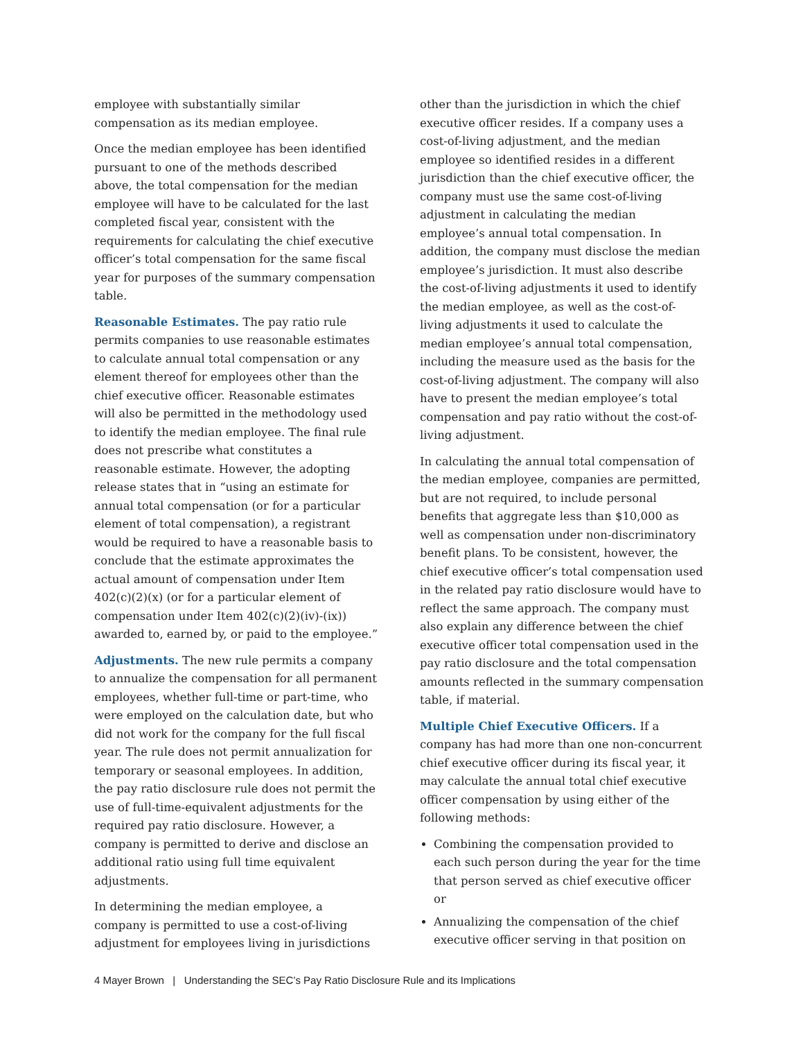employee with substantially similar compensation as its median employee.
Once the median employee has been identified pursuant to one of the methods described above, the total compensation for the median employee will have to be calculated for the last completed fiscal year, consistent with the requirements for calculating the chief executive officer’s total compensation for the same fiscal year for purposes of the summary compensation table.
Reasonable Estimates. The pay ratio rule permits companies to use reasonable estimates to calculate annual total compensation or any element thereof for employees other than the chief executive officer. Reasonable estimates will also be permitted in the methodology used to identify the median employee. The final rule does not prescribe what constitutes a reasonable estimate. However, the adopting release states that in “using an estimate for annual total compensation (or for a particular element of total compensation), a registrant would be required to have a reasonable basis to conclude that the estimate approximates the actual amount of compensation under Item 402(c)(2)(x) (or for a particular element of compensation under Item 402(c)(2)(iv)-(ix)) awarded to, earned by, or paid to the employee.”
Adjustments. The new rule permits a company to annualize the compensation for all permanent employees, whether full-time or part-time, who were employed on the calculation date, but who did not work for the company for the full fiscal year. The rule does not permit annualization for temporary or seasonal employees. In addition, the pay ratio disclosure rule does not permit the use of full-time-equivalent adjustments for the required pay ratio disclosure. However, a company is permitted to derive and disclose an additional ratio using full time equivalent adjustments.
In determining the median employee, a company is permitted to use a cost-of-living adjustment for employees living in jurisdictions
other than the jurisdiction in which the chief executive officer resides. If a company uses a cost-of-living adjustment, and the median employee so identified resides in a different jurisdiction than the chief executive officer, the company must use the same cost-of-living adjustment in calculating the median employee’s annual total compensation. In addition, the company must disclose the median employee’s jurisdiction. It must also describe the cost-of-living adjustments it used to identify the median employee, as well as the cost-of-living adjustments it used to calculate the median employee’s annual total compensation, including the measure used as the basis for the cost-of-living adjustment. The company will also have to present the median employee’s total compensation and pay ratio without the cost-of-living adjustment.
In calculating the annual total compensation of the median employee, companies are permitted, but are not required, to include personal benefits that aggregate less than $10,000 as well as compensation under non-discriminatory benefit plans. To be consistent, however, the chief executive officer’s total compensation used in the related pay ratio disclosure would have to reflect the same approach. The company must also explain any difference between the chief executive officer total compensation used in the pay ratio disclosure and the total compensation amounts reflected in the summary compensation table, if material.
Multiple Chief Executive Officers. If a company has had more than one non-concurrent chief executive officer during its fiscal year, it may calculate the annual total chief executive officer compensation by using either of the following methods:
Combining the compensation provided to each such person during the year for the time that person served as chief executive officer or
Annualizing the compensation of the chief executive officer serving in that position on
4 Mayer Brown | Understanding the SEC’s Pay Ratio Disclosure Rule and its Implications